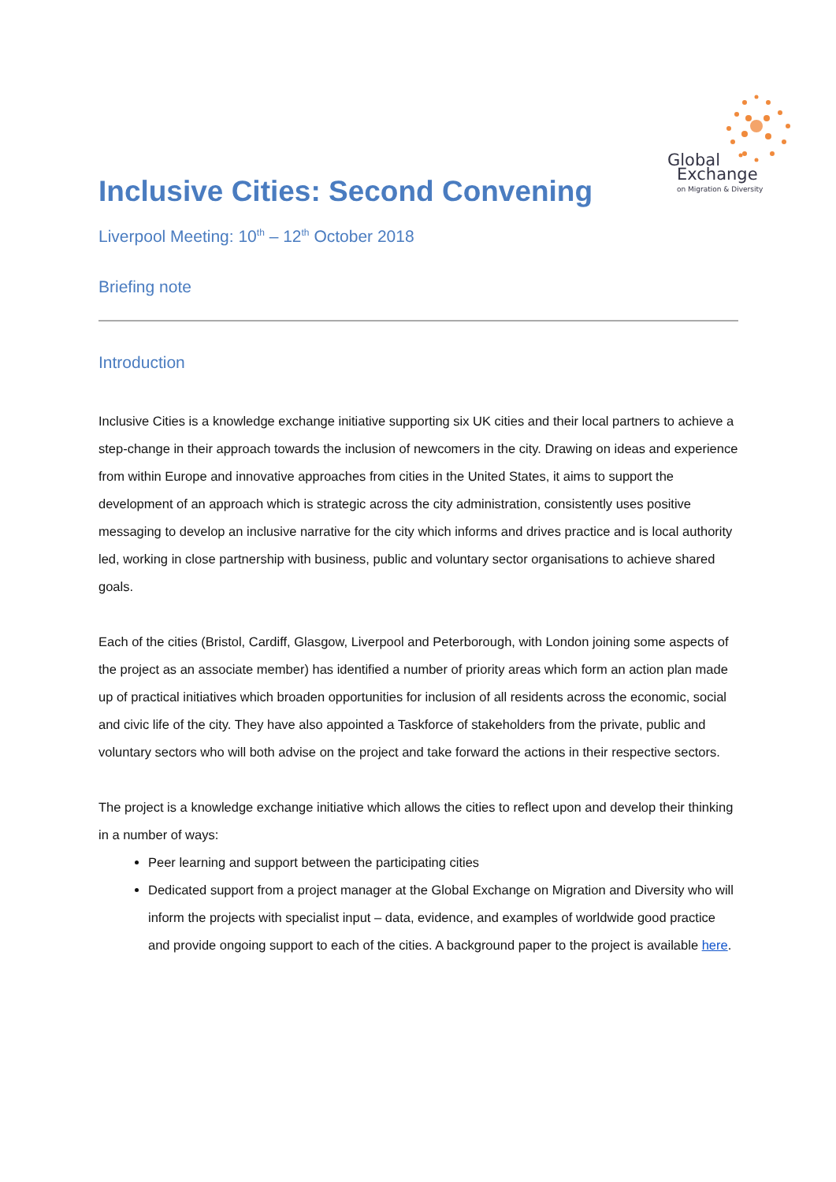Global
Exchange
on Migration & Diversity
Inclusive Cities: Second Convening
Liverpool Meeting: 10<sup>th</sup> – 12<sup>th</sup> October 2018
Briefing note
Introduction
Inclusive Cities is a knowledge exchange initiative supporting six UK cities and their local partners to achieve a step-change in their approach towards the inclusion of newcomers in the city. Drawing on ideas and experience from within Europe and innovative approaches from cities in the United States, it aims to support the development of an approach which is strategic across the city administration, consistently uses positive messaging to develop an inclusive narrative for the city which informs and drives practice and is local authority led, working in close partnership with business, public and voluntary sector organisations to achieve shared goals.
Each of the cities (Bristol, Cardiff, Glasgow, Liverpool and Peterborough, with London joining some aspects of the project as an associate member) has identified a number of priority areas which form an action plan made up of practical initiatives which broaden opportunities for inclusion of all residents across the economic, social and civic life of the city. They have also appointed a Taskforce of stakeholders from the private, public and voluntary sectors who will both advise on the project and take forward the actions in their respective sectors.
The project is a knowledge exchange initiative which allows the cities to reflect upon and develop their thinking in a number of ways:
Peer learning and support between the participating cities
Dedicated support from a project manager at the Global Exchange on Migration and Diversity who will inform the projects with specialist input – data, evidence, and examples of worldwide good practice and provide ongoing support to each of the cities. A background paper to the project is available here.